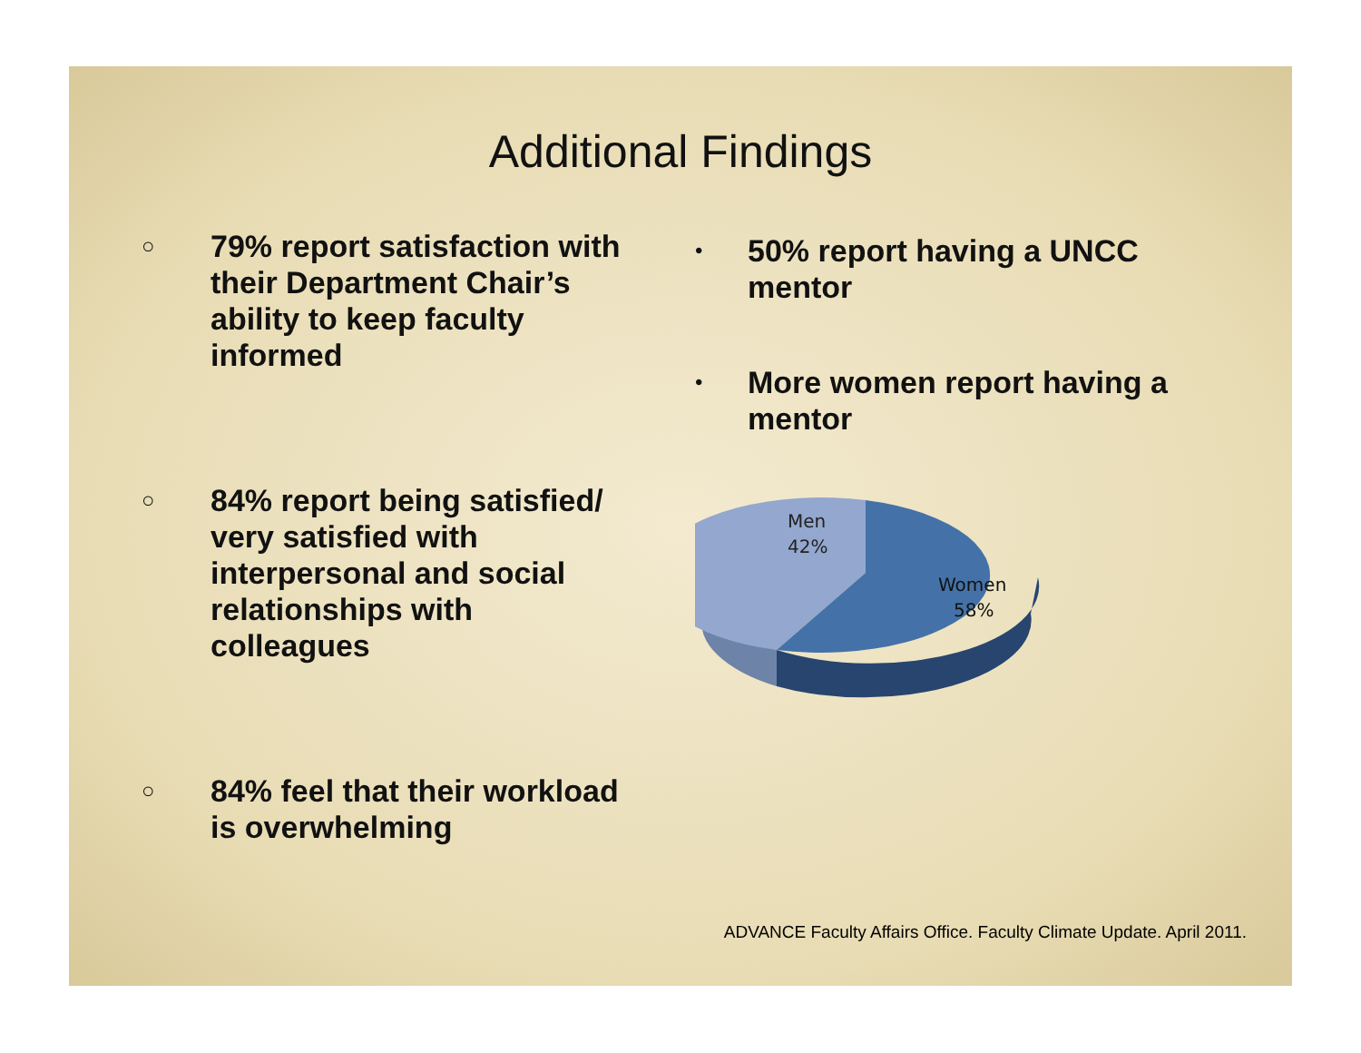Additional Findings
○ 79% report satisfaction with
their Department Chair’s
ability to keep faculty
informed
○ 84% report being satisfied/
very satisfied with
interpersonal and social
relationships with
colleagues
○ 84% feel that their workload
is overwhelming
• 50% report having a UNCC
mentor
• More women report having a
mentor
Men
42%
Women
58%
ADVANCE Faculty Affairs Office. Faculty Climate Update. April 2011.